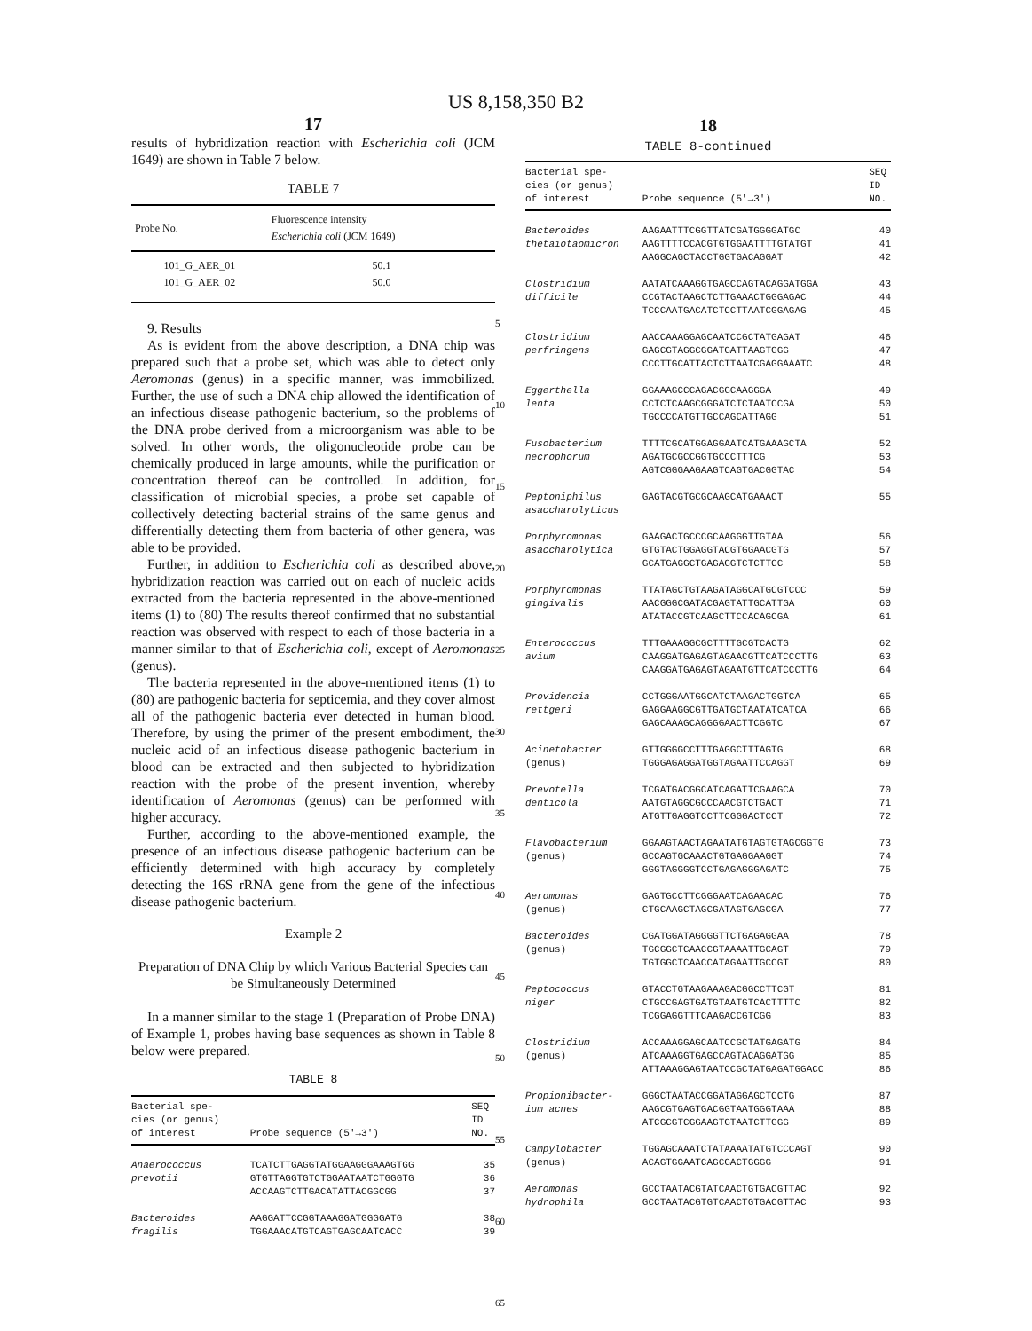US 8,158,350 B2
17
results of hybridization reaction with Escherichia coli (JCM 1649) are shown in Table 7 below.
TABLE 7
| Probe No. | Fluorescence intensity Escherichia coli (JCM 1649) |
| --- | --- |
| 101_G_AER_01 | 50.1 |
| 101_G_AER_02 | 50.0 |
9. Results
As is evident from the above description, a DNA chip was prepared such that a probe set, which was able to detect only Aeromonas (genus) in a specific manner, was immobilized. Further, the use of such a DNA chip allowed the identification of an infectious disease pathogenic bacterium, so the problems of the DNA probe derived from a microorganism was able to be solved. In other words, the oligonucleotide probe can be chemically produced in large amounts, while the purification or concentration thereof can be controlled. In addition, for classification of microbial species, a probe set capable of collectively detecting bacterial strains of the same genus and differentially detecting them from bacteria of other genera, was able to be provided.
Further, in addition to Escherichia coli as described above, hybridization reaction was carried out on each of nucleic acids extracted from the bacteria represented in the above-mentioned items (1) to (80) The results thereof confirmed that no substantial reaction was observed with respect to each of those bacteria in a manner similar to that of Escherichia coli, except of Aeromonas (genus).
The bacteria represented in the above-mentioned items (1) to (80) are pathogenic bacteria for septicemia, and they cover almost all of the pathogenic bacteria ever detected in human blood. Therefore, by using the primer of the present embodiment, the nucleic acid of an infectious disease pathogenic bacterium in blood can be extracted and then subjected to hybridization reaction with the probe of the present invention, whereby identification of Aeromonas (genus) can be performed with higher accuracy.
Further, according to the above-mentioned example, the presence of an infectious disease pathogenic bacterium can be efficiently determined with high accuracy by completely detecting the 16S rRNA gene from the gene of the infectious disease pathogenic bacterium.
Example 2
Preparation of DNA Chip by which Various Bacterial Species can be Simultaneously Determined
In a manner similar to the stage 1 (Preparation of Probe DNA) of Example 1, probes having base sequences as shown in Table 8 below were prepared.
TABLE 8
| Bacterial spe- cies (or genus) of interest | Probe sequence (5'→3') | SEQ ID NO. |
| --- | --- | --- |
| Anaerococcus prevotii | TCATCTTGAGGTATGGAAGGGAAAGTGG GTGTTAGGTGTCTGGAATAATCTGGGTG ACCAAGTCTTGACATATTACGGCGG | 35 36 37 |
| Bacteroides fragilis | AAGGATTCCGGTAAAGGATGGGGATG TGGAAACATGTCAGTGAGCAATCACC | 38 39 |
5
10
15
20
25
30
35
40
45
50
55
60
65
18
TABLE 8-continued
| Bacterial spe- cies (or genus) of interest | Probe sequence (5'→3') | SEQ ID NO. |
| --- | --- | --- |
| Bacteroides thetaiotaomicron | AAGAATTTCGGTTATCGATGGGGATGC AAGTTTTCCACGTGTGGAATTTTGTATGT AAGGCAGCTACCTGGTGACAGGAT | 40 41 42 |
| Clostridium difficile | AATATCAAAGGTGAGCCAGTACAGGATGGA CCGTACTAAGCTCTTGAAACTGGGAGAC TCCCAATGACATCTCCTTAATCGGAGAG | 43 44 45 |
| Clostridium perfringens | AACCAAAGGAGCAATCCGCTATGAGAT GAGCGTAGGCGGATGATTAAGTGGG CCCTTGCATTACTCTTAATCGAGGAAATC | 46 47 48 |
| Eggerthella lenta | GGAAAGCCCAGACGGCAAGGGA CCTCTCAAGCGGGATCTCTAATCCGA TGCCCCATGTTGCCAGCATTAGG | 49 50 51 |
| Fusobacterium necrophorum | TTTTCGCATGGAGGAATCATGAAAGCTA AGATGCGCCGGTGCCCTTTCG AGTCGGGAAGAAGTCAGTGACGGTAC | 52 53 54 |
| Peptoniphilus asaccharolyticus | GAGTACGTGCGCAAGCATGAAACT | 55 |
| Porphyromonas asaccharolytica | GAAGACTGCCCGCAAGGGTTGTAA GTGTACTGGAGGTACGTGGAACGTG GCATGAGGCTGAGAGGTCTCTTCC | 56 57 58 |
| Porphyromonas gingivalis | TTATAGCTGTAAGATAGGCATGCGTCCC AACGGGCGATACGAGTATTGCATTGA ATATACCGTCAAGCTTCCACAGCGA | 59 60 61 |
| Enterococcus avium | TTTGAAAGGCGCTTTTGCGTCACTG CAAGGATGAGAGTAGAACGTTCATCCCTTG CAAGGATGAGAGTAGAATGTTCATCCCTTG | 62 63 64 |
| Providencia rettgeri | CCTGGGAATGGCATCTAAGACTGGTCA GAGGAAGGCGTTGATGCTAATATCATCA GAGCAAAGCAGGGGAACTTCGGTC | 65 66 67 |
| Acinetobacter (genus) | GTTGGGGCCTTTGAGGCTTTAGTG TGGGAGAGGATGGTAGAATTCCAGGT | 68 69 |
| Prevotella denticola | TCGATGACGGCATCAGATTCGAAGCA AATGTAGGCGCCCAACGTCTGACT ATGTTGAGGTCCTTCGGGACTCCT | 70 71 72 |
| Flavobacterium (genus) | GGAAGTAACTAGAATATGTAGTGTAGCGGTG GCCAGTGCAAACTGTGAGGAAGGT GGGTAGGGGTCCTGAGAGGGAGATC | 73 74 75 |
| Aeromonas (genus) | GAGTGCCTTCGGGAATCAGAACAC CTGCAAGCTAGCGATAGTGAGCGA | 76 77 |
| Bacteroides (genus) | CGATGGATAGGGGTTCTGAGAGGAA TGCGGCTCAACCGTAAAATTGCAGT TGTGGCTCAACCATAGAATTGCCGT | 78 79 80 |
| Peptococcus niger | GTACCTGTAAGAAAGACGGCCTTCGT CTGCCGAGTGATGTAATGTCACTTTTC TCGGAGGTTTCAAGACCGTCGG | 81 82 83 |
| Clostridium (genus) | ACCAAAGGAGCAATCCGCTATGAGATG ATCAAAGGTGAGCCAGTACAGGATGG ATTAAAGGAGTAATCCGCTATGAGATGGACC | 84 85 86 |
| Propionibacter- ium acnes | GGGCTAATACCGGATAGGAGCTCCTG AAGCGTGAGTGACGGTAATGGGTAAA ATCGCGTCGGAAGTGTAATCTTGGG | 87 88 89 |
| Campylobacter (genus) | TGGAGCAAATCTATAAAATATGTCCCAGT ACAGTGGAATCAGCGACTGGGG | 90 91 |
| Aeromonas hydrophila | GCCTAATACGTATCAACTGTGACGTTAC GCCTAATACGTGTCAACTGTGACGTTAC | 92 93 |